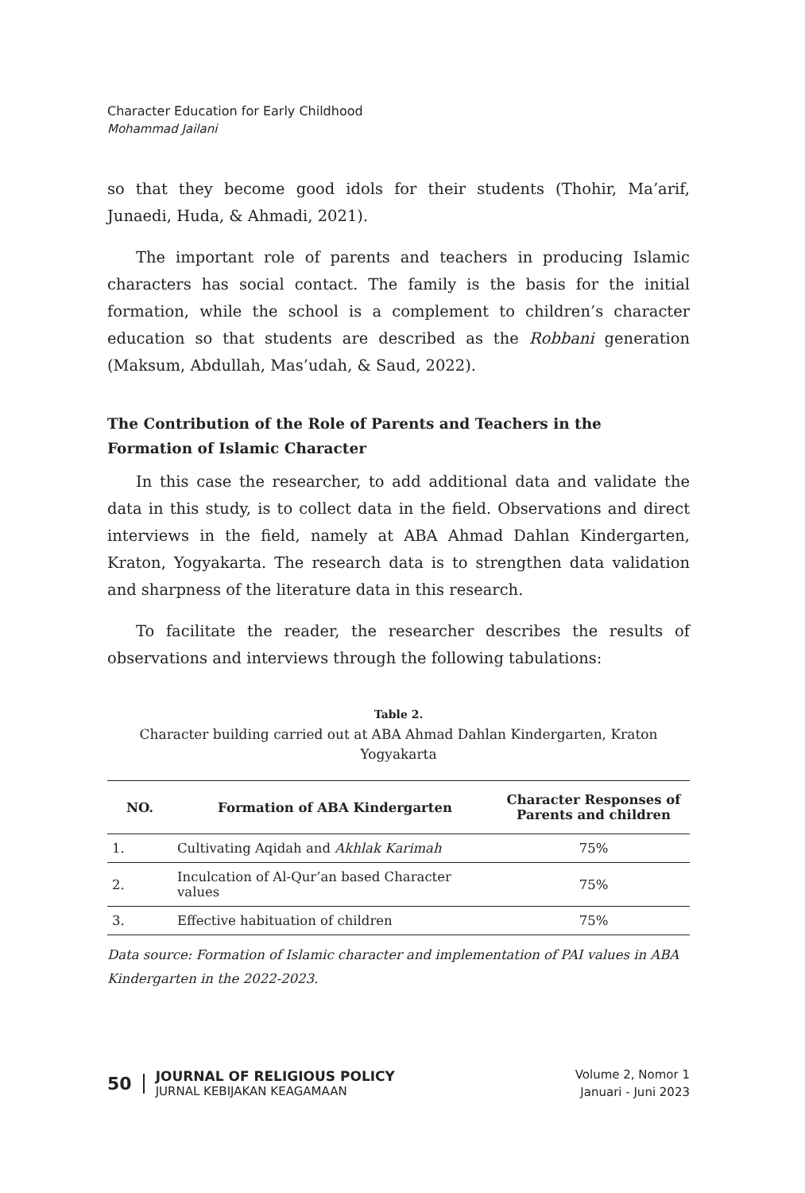Character Education for Early Childhood
Mohammad Jailani
so that they become good idols for their students (Thohir, Ma’arif, Junaedi, Huda, & Ahmadi, 2021).
The important role of parents and teachers in producing Islamic characters has social contact. The family is the basis for the initial formation, while the school is a complement to children’s character education so that students are described as the Robbani generation (Maksum, Abdullah, Mas’udah, & Saud, 2022).
The Contribution of the Role of Parents and Teachers in the
Formation of Islamic Character
In this case the researcher, to add additional data and validate the data in this study, is to collect data in the field. Observations and direct interviews in the field, namely at ABA Ahmad Dahlan Kindergarten, Kraton, Yogyakarta. The research data is to strengthen data validation and sharpness of the literature data in this research.
To facilitate the reader, the researcher describes the results of observations and interviews through the following tabulations:
Table 2.
Character building carried out at ABA Ahmad Dahlan Kindergarten, Kraton Yogyakarta
| NO. | Formation of ABA Kindergarten | Character Responses of Parents and children |
| --- | --- | --- |
| 1. | Cultivating Aqidah and Akhlak Karimah | 75% |
| 2. | Inculcation of Al-Qur’an based Character values | 75% |
| 3. | Effective habituation of children | 75% |
Data source: Formation of Islamic character and implementation of PAI values in ABA Kindergarten in the 2022-2023.
50
JOURNAL OF RELIGIOUS POLICY
JURNAL KEBIJAKAN KEAGAMAAN
Volume 2, Nomor 1
Januari - Juni 2023